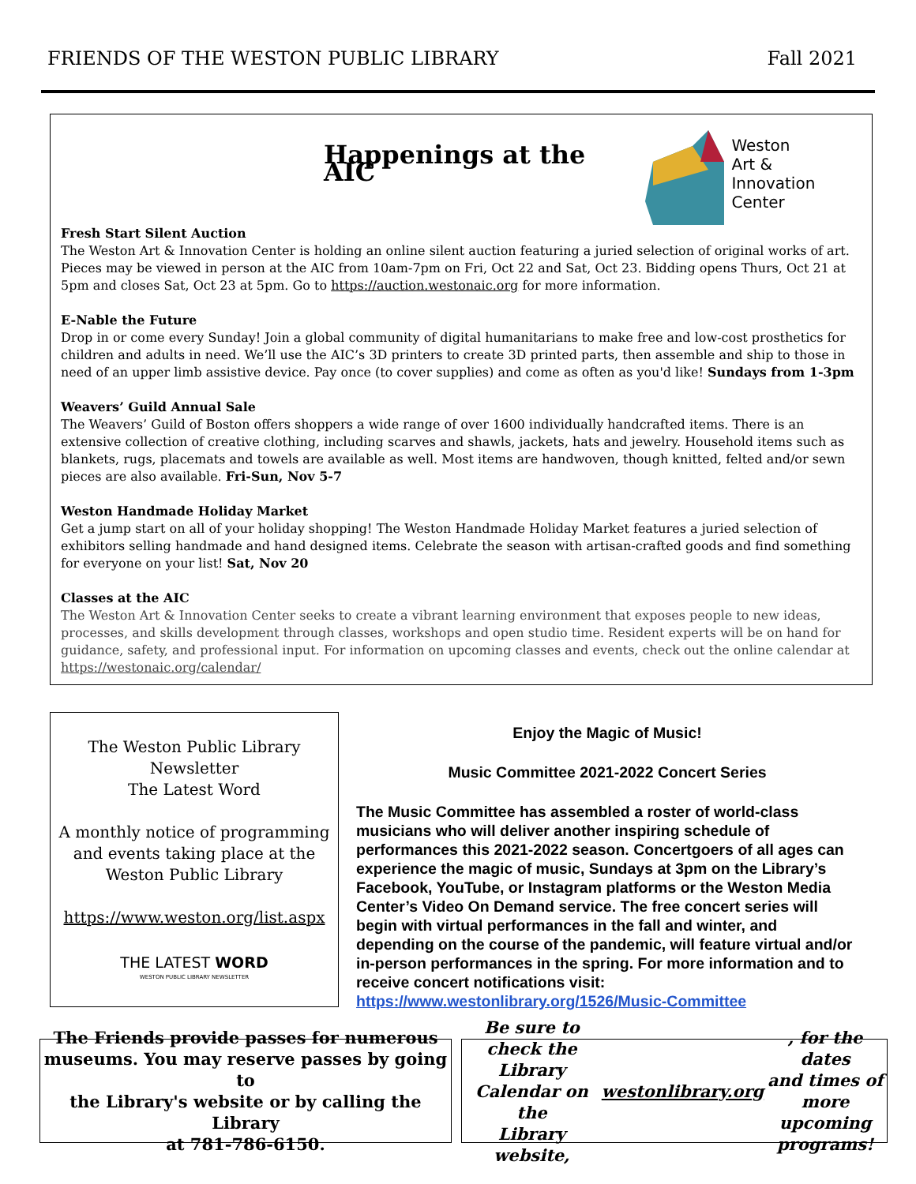FRIENDS OF THE WESTON PUBLIC LIBRARY Fall 2021
Happenings at the AIC
Weston
Art & Innovation
Center
Fresh Start Silent Auction
The Weston Art & Innovation Center is holding an online silent auction featuring a juried selection of original works of art. Pieces may be viewed in person at the AIC from 10am-7pm on Fri, Oct 22 and Sat, Oct 23. Bidding opens Thurs, Oct 21 at 5pm and closes Sat, Oct 23 at 5pm. Go to https://auction.westonaic.org for more information.
E-Nable the Future
Drop in or come every Sunday! Join a global community of digital humanitarians to make free and low-cost prosthetics for children and adults in need. We’ll use the AIC’s 3D printers to create 3D printed parts, then assemble and ship to those in need of an upper limb assistive device. Pay once (to cover supplies) and come as often as you'd like! Sundays from 1-3pm
Weavers’ Guild Annual Sale
The Weavers’ Guild of Boston offers shoppers a wide range of over 1600 individually handcrafted items. There is an extensive collection of creative clothing, including scarves and shawls, jackets, hats and jewelry. Household items such as blankets, rugs, placemats and towels are available as well. Most items are handwoven, though knitted, felted and/or sewn pieces are also available. Fri-Sun, Nov 5-7
Weston Handmade Holiday Market
Get a jump start on all of your holiday shopping! The Weston Handmade Holiday Market features a juried selection of exhibitors selling handmade and hand designed items. Celebrate the season with artisan-crafted goods and find something for everyone on your list! Sat, Nov 20
Classes at the AIC
The Weston Art & Innovation Center seeks to create a vibrant learning environment that exposes people to new ideas, processes, and skills development through classes, workshops and open studio time. Resident experts will be on hand for guidance, safety, and professional input. For information on upcoming classes and events, check out the online calendar at https://westonaic.org/calendar/
The Weston Public Library
Newsletter
The Latest Word
A monthly notice of programming
and events taking place at the
Weston Public Library
https://www.weston.org/list.aspx
THE LATEST WORD
WESTON PUBLIC LIBRARY NEWSLETTER
Enjoy the Magic of Music!
Music Committee 2021-2022 Concert Series
The Music Committee has assembled a roster of world-class musicians who will deliver another inspiring schedule of performances this 2021-2022 season. Concertgoers of all ages can experience the magic of music, Sundays at 3pm on the Library’s Facebook, YouTube, or Instagram platforms or the Weston Media Center’s Video On Demand service. The free concert series will begin with virtual performances in the fall and winter, and depending on the course of the pandemic, will feature virtual and/or in-person performances in the spring. For more information and to receive concert notifications visit: https://www.westonlibrary.org/1526/Music-Committee
The Friends provide passes for numerous
museums. You may reserve passes by going to
the Library's website or by calling the Library
at 781-786-6150.
Be sure to check the Library Calendar on the
Library website, westonlibrary.org, for the dates
and times of more upcoming programs!